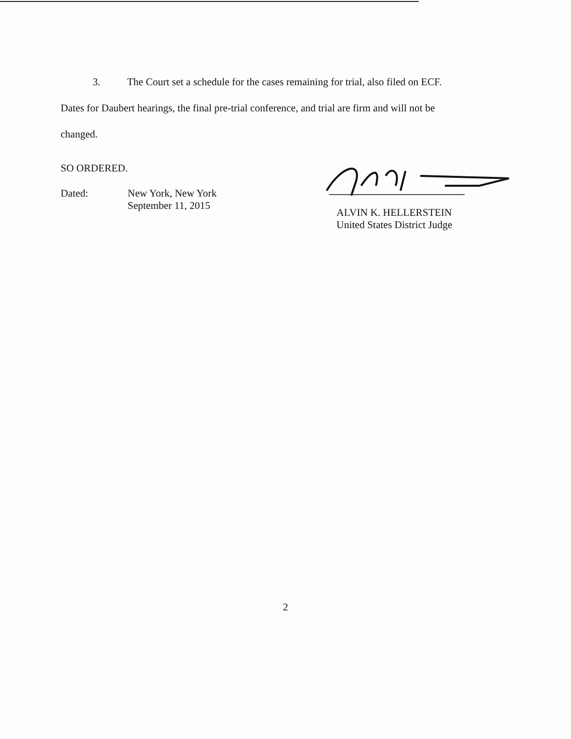3. The Court set a schedule for the cases remaining for trial, also filed on ECF.
Dates for Daubert hearings, the final pre-trial conference, and trial are firm and will not be
changed.
SO ORDERED.
Dated: New York, New York
September 11, 2015
ALVIN K. HELLERSTEIN
United States District Judge
2